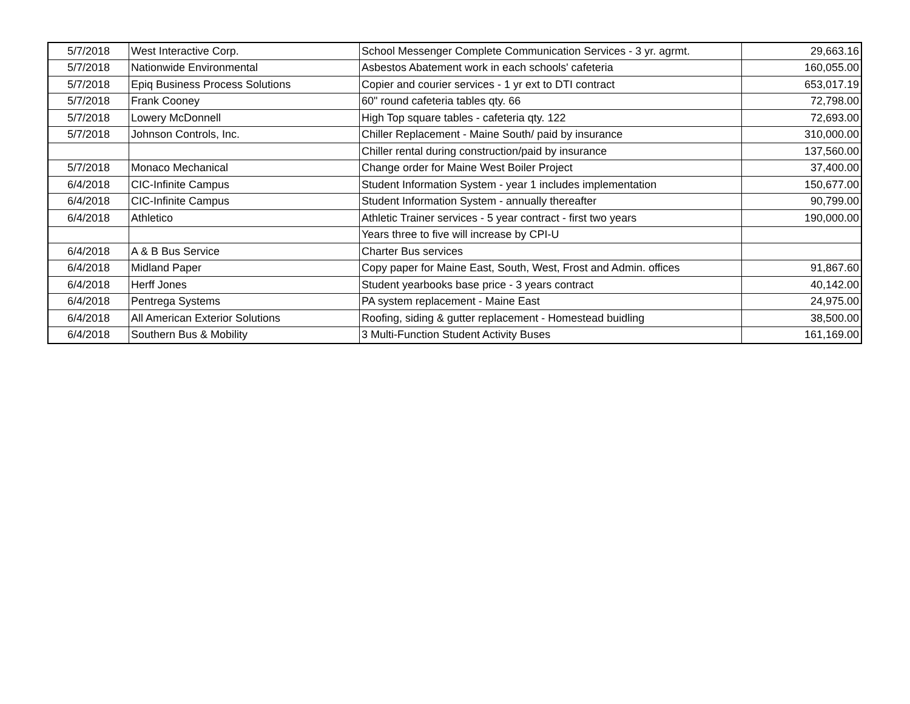| 5/7/2018 | West Interactive Corp. | School Messenger Complete Communication Services - 3 yr. agrmt. | 29,663.16 |
| 5/7/2018 | Nationwide Environmental | Asbestos Abatement work in each schools' cafeteria | 160,055.00 |
| 5/7/2018 | Epiq Business Process Solutions | Copier and courier services - 1 yr ext to DTI contract | 653,017.19 |
| 5/7/2018 | Frank Cooney | 60" round cafeteria tables qty. 66 | 72,798.00 |
| 5/7/2018 | Lowery McDonnell | High Top square tables - cafeteria qty. 122 | 72,693.00 |
| 5/7/2018 | Johnson Controls, Inc. | Chiller Replacement - Maine South/ paid by insurance | 310,000.00 |
| | | Chiller rental during construction/paid by insurance | 137,560.00 |
| 5/7/2018 | Monaco Mechanical | Change order for Maine West Boiler Project | 37,400.00 |
| 6/4/2018 | CIC-Infinite Campus | Student Information System - year 1 includes implementation | 150,677.00 |
| 6/4/2018 | CIC-Infinite Campus | Student Information System - annually thereafter | 90,799.00 |
| 6/4/2018 | Athletico | Athletic Trainer services - 5 year contract - first two years | 190,000.00 |
| | | Years three to five will increase by CPI-U | |
| 6/4/2018 | A & B Bus Service | Charter Bus services | |
| 6/4/2018 | Midland Paper | Copy paper for Maine East, South, West, Frost and Admin. offices | 91,867.60 |
| 6/4/2018 | Herff Jones | Student yearbooks base price - 3 years contract | 40,142.00 |
| 6/4/2018 | Pentrega Systems | PA system replacement - Maine East | 24,975.00 |
| 6/4/2018 | All American Exterior Solutions | Roofing, siding & gutter replacement - Homestead buidling | 38,500.00 |
| 6/4/2018 | Southern Bus & Mobility | 3 Multi-Function Student Activity Buses | 161,169.00 |